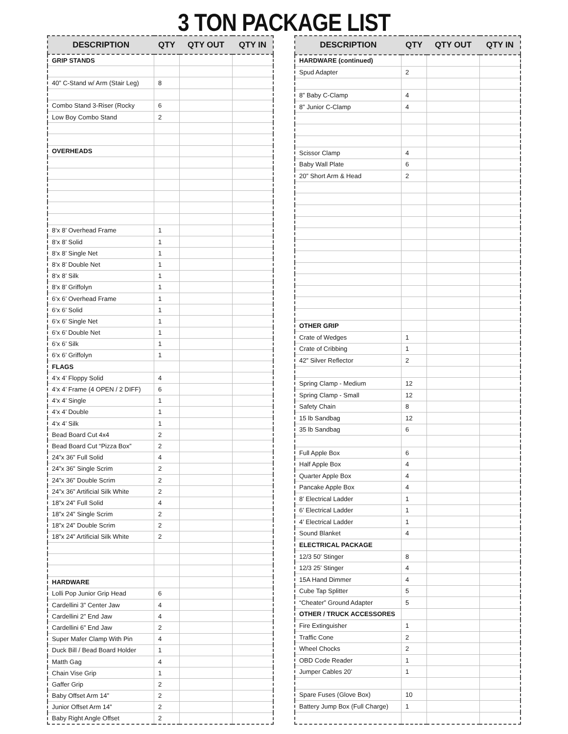3 TON PACKAGE LIST
| DESCRIPTION | QTY | QTY OUT | QTY IN |
| --- | --- | --- | --- |
| GRIP STANDS | | | |
| 40” C-Stand w/ Arm (Stair Leg) | 8 | | |
| Combo Stand 3-Riser (Rocky | 6 | | |
| Low Boy Combo Stand | 2 | | |
| OVERHEADS | | | |
| 8‘x 8’ Overhead Frame | 1 | | |
| 8‘x 8’ Solid | 1 | | |
| 8‘x 8’ Single Net | 1 | | |
| 8‘x 8’ Double Net | 1 | | |
| 8‘x 8’ Silk | 1 | | |
| 8‘x 8’ Griffolyn | 1 | | |
| 6‘x 6’ Overhead Frame | 1 | | |
| 6‘x 6’ Solid | 1 | | |
| 6‘x 6’ Single Net | 1 | | |
| 6‘x 6’ Double Net | 1 | | |
| 6‘x 6’ Silk | 1 | | |
| 6‘x 6’ Griffolyn | 1 | | |
| FLAGS | | | |
| 4‘x 4’ Floppy Solid | 4 | | |
| 4‘x 4’ Frame (4 OPEN / 2 DIFF) | 6 | | |
| 4‘x 4’ Single | 1 | | |
| 4‘x 4’ Double | 1 | | |
| 4‘x 4’ Silk | 1 | | |
| Bead Board Cut 4x4 | 2 | | |
| Bead Board Cut “Pizza Box” | 2 | | |
| 24”x 36” Full Solid | 4 | | |
| 24”x 36” Single Scrim | 2 | | |
| 24”x 36” Double Scrim | 2 | | |
| 24”x 36” Artificial Silk White | 2 | | |
| 18”x 24” Full Solid | 4 | | |
| 18”x 24” Single Scrim | 2 | | |
| 18”x 24” Double Scrim | 2 | | |
| 18”x 24” Artificial Silk White | 2 | | |
| HARDWARE | | | |
| Lolli Pop Junior Grip Head | 6 | | |
| Cardellini 3” Center Jaw | 4 | | |
| Cardellini 2” End Jaw | 4 | | |
| Cardellini 6” End Jaw | 2 | | |
| Super Mafer Clamp With Pin | 4 | | |
| Duck Bill / Bead Board Holder | 1 | | |
| Matth Gag | 4 | | |
| Chain Vise Grip | 1 | | |
| Gaffer Grip | 2 | | |
| Baby Offset Arm 14” | 2 | | |
| Junior Offset Arm 14” | 2 | | |
| Baby Right Angle Offset | 2 | | |
| DESCRIPTION | QTY | QTY OUT | QTY IN |
| --- | --- | --- | --- |
| HARDWARE (continued) | | | |
| Spud Adapter | 2 | | |
| 8” Baby C-Clamp | 4 | | |
| 8” Junior C-Clamp | 4 | | |
| Scissor Clamp | 4 | | |
| Baby Wall Plate | 6 | | |
| 20” Short Arm & Head | 2 | | |
| OTHER GRIP | | | |
| Crate of Wedges | 1 | | |
| Crate of Cribbing | 1 | | |
| 42” Silver Reflector | 2 | | |
| Spring Clamp - Medium | 12 | | |
| Spring Clamp - Small | 12 | | |
| Safety Chain | 8 | | |
| 15 lb Sandbag | 12 | | |
| 35 lb Sandbag | 6 | | |
| Full Apple Box | 6 | | |
| Half Apple Box | 4 | | |
| Quarter Apple Box | 4 | | |
| Pancake Apple Box | 4 | | |
| 8’ Electrical Ladder | 1 | | |
| 6’ Electrical Ladder | 1 | | |
| 4’ Electrical Ladder | 1 | | |
| Sound Blanket | 4 | | |
| ELECTRICAL PACKAGE | | | |
| 12/3 50’ Stinger | 8 | | |
| 12/3 25’ Stinger | 4 | | |
| 15A Hand Dimmer | 4 | | |
| Cube Tap Splitter | 5 | | |
| “Cheater” Ground Adapter | 5 | | |
| OTHER / TRUCK ACCESSORES | | | |
| Fire Extinguisher | 1 | | |
| Traffic Cone | 2 | | |
| Wheel Chocks | 2 | | |
| OBD Code Reader | 1 | | |
| Jumper Cables 20’ | 1 | | |
| Spare Fuses (Glove Box) | 10 | | |
| Battery Jump Box (Full Charge) | 1 | | |